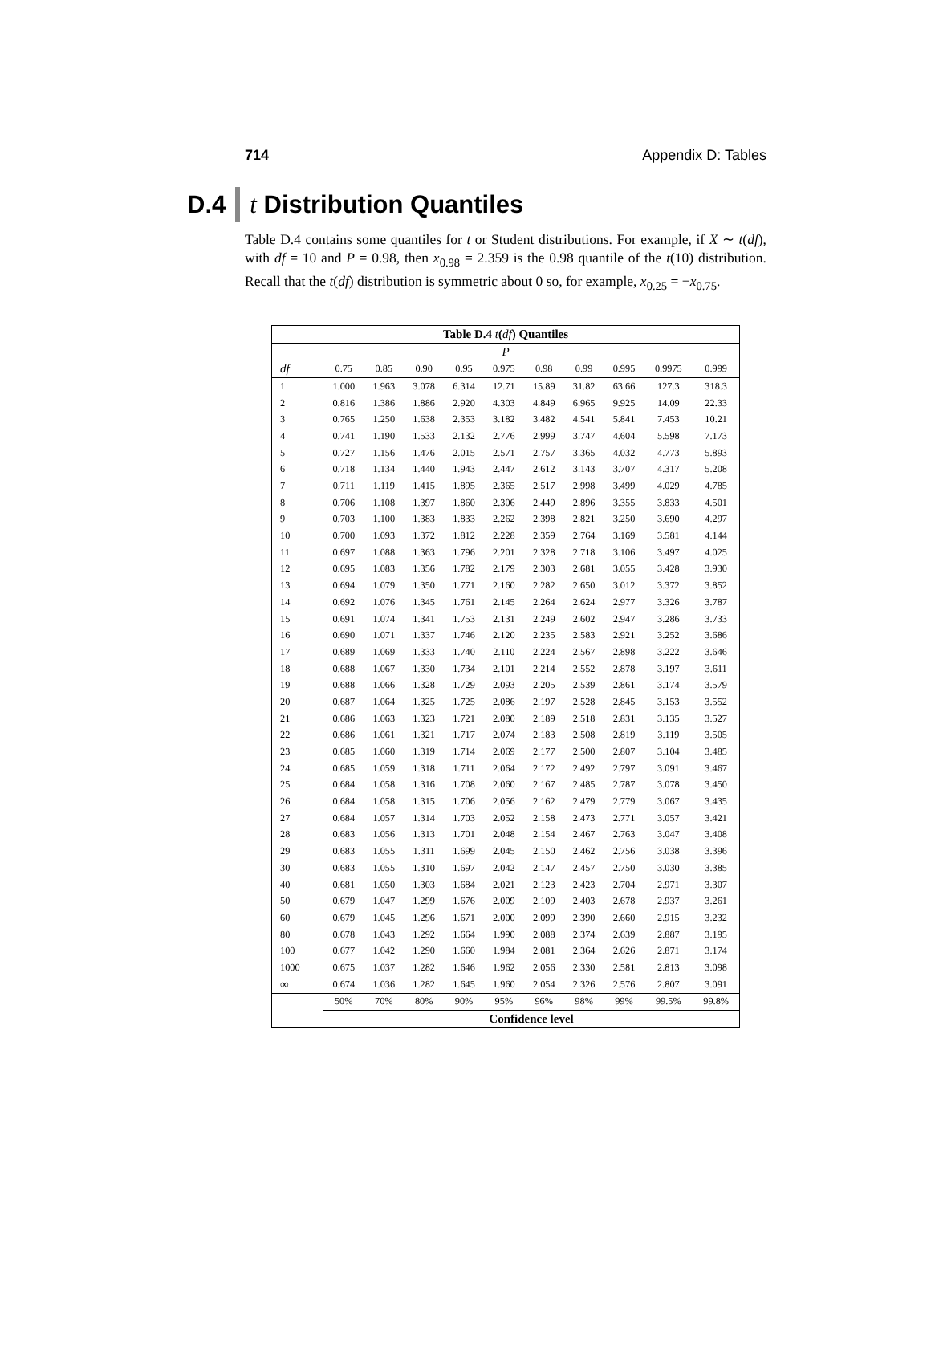714 Appendix D: Tables
D.4 t Distribution Quantiles
Table D.4 contains some quantiles for t or Student distributions. For example, if X ∼ t(df), with df = 10 and P = 0.98, then x<sub>0.98</sub> = 2.359 is the 0.98 quantile of the t(10) distribution. Recall that the t(df) distribution is symmetric about 0 so, for example, x<sub>0.25</sub> = −x<sub>0.75</sub>.
| Table D.4 t ( df ) Quantiles | | | | | | | | | | |
| P | | | | | | | | | | |
| df | 0.75 | 0.85 | 0.90 | 0.95 | 0.975 | 0.98 | 0.99 | 0.995 | 0.9975 | 0.999 |
| 1 | 1.000 | 1.963 | 3.078 | 6.314 | 12.71 | 15.89 | 31.82 | 63.66 | 127.3 | 318.3 |
| 2 | 0.816 | 1.386 | 1.886 | 2.920 | 4.303 | 4.849 | 6.965 | 9.925 | 14.09 | 22.33 |
| 3 | 0.765 | 1.250 | 1.638 | 2.353 | 3.182 | 3.482 | 4.541 | 5.841 | 7.453 | 10.21 |
| 4 | 0.741 | 1.190 | 1.533 | 2.132 | 2.776 | 2.999 | 3.747 | 4.604 | 5.598 | 7.173 |
| 5 | 0.727 | 1.156 | 1.476 | 2.015 | 2.571 | 2.757 | 3.365 | 4.032 | 4.773 | 5.893 |
| 6 | 0.718 | 1.134 | 1.440 | 1.943 | 2.447 | 2.612 | 3.143 | 3.707 | 4.317 | 5.208 |
| 7 | 0.711 | 1.119 | 1.415 | 1.895 | 2.365 | 2.517 | 2.998 | 3.499 | 4.029 | 4.785 |
| 8 | 0.706 | 1.108 | 1.397 | 1.860 | 2.306 | 2.449 | 2.896 | 3.355 | 3.833 | 4.501 |
| 9 | 0.703 | 1.100 | 1.383 | 1.833 | 2.262 | 2.398 | 2.821 | 3.250 | 3.690 | 4.297 |
| 10 | 0.700 | 1.093 | 1.372 | 1.812 | 2.228 | 2.359 | 2.764 | 3.169 | 3.581 | 4.144 |
| 11 | 0.697 | 1.088 | 1.363 | 1.796 | 2.201 | 2.328 | 2.718 | 3.106 | 3.497 | 4.025 |
| 12 | 0.695 | 1.083 | 1.356 | 1.782 | 2.179 | 2.303 | 2.681 | 3.055 | 3.428 | 3.930 |
| 13 | 0.694 | 1.079 | 1.350 | 1.771 | 2.160 | 2.282 | 2.650 | 3.012 | 3.372 | 3.852 |
| 14 | 0.692 | 1.076 | 1.345 | 1.761 | 2.145 | 2.264 | 2.624 | 2.977 | 3.326 | 3.787 |
| 15 | 0.691 | 1.074 | 1.341 | 1.753 | 2.131 | 2.249 | 2.602 | 2.947 | 3.286 | 3.733 |
| 16 | 0.690 | 1.071 | 1.337 | 1.746 | 2.120 | 2.235 | 2.583 | 2.921 | 3.252 | 3.686 |
| 17 | 0.689 | 1.069 | 1.333 | 1.740 | 2.110 | 2.224 | 2.567 | 2.898 | 3.222 | 3.646 |
| 18 | 0.688 | 1.067 | 1.330 | 1.734 | 2.101 | 2.214 | 2.552 | 2.878 | 3.197 | 3.611 |
| 19 | 0.688 | 1.066 | 1.328 | 1.729 | 2.093 | 2.205 | 2.539 | 2.861 | 3.174 | 3.579 |
| 20 | 0.687 | 1.064 | 1.325 | 1.725 | 2.086 | 2.197 | 2.528 | 2.845 | 3.153 | 3.552 |
| 21 | 0.686 | 1.063 | 1.323 | 1.721 | 2.080 | 2.189 | 2.518 | 2.831 | 3.135 | 3.527 |
| 22 | 0.686 | 1.061 | 1.321 | 1.717 | 2.074 | 2.183 | 2.508 | 2.819 | 3.119 | 3.505 |
| 23 | 0.685 | 1.060 | 1.319 | 1.714 | 2.069 | 2.177 | 2.500 | 2.807 | 3.104 | 3.485 |
| 24 | 0.685 | 1.059 | 1.318 | 1.711 | 2.064 | 2.172 | 2.492 | 2.797 | 3.091 | 3.467 |
| 25 | 0.684 | 1.058 | 1.316 | 1.708 | 2.060 | 2.167 | 2.485 | 2.787 | 3.078 | 3.450 |
| 26 | 0.684 | 1.058 | 1.315 | 1.706 | 2.056 | 2.162 | 2.479 | 2.779 | 3.067 | 3.435 |
| 27 | 0.684 | 1.057 | 1.314 | 1.703 | 2.052 | 2.158 | 2.473 | 2.771 | 3.057 | 3.421 |
| 28 | 0.683 | 1.056 | 1.313 | 1.701 | 2.048 | 2.154 | 2.467 | 2.763 | 3.047 | 3.408 |
| 29 | 0.683 | 1.055 | 1.311 | 1.699 | 2.045 | 2.150 | 2.462 | 2.756 | 3.038 | 3.396 |
| 30 | 0.683 | 1.055 | 1.310 | 1.697 | 2.042 | 2.147 | 2.457 | 2.750 | 3.030 | 3.385 |
| 40 | 0.681 | 1.050 | 1.303 | 1.684 | 2.021 | 2.123 | 2.423 | 2.704 | 2.971 | 3.307 |
| 50 | 0.679 | 1.047 | 1.299 | 1.676 | 2.009 | 2.109 | 2.403 | 2.678 | 2.937 | 3.261 |
| 60 | 0.679 | 1.045 | 1.296 | 1.671 | 2.000 | 2.099 | 2.390 | 2.660 | 2.915 | 3.232 |
| 80 | 0.678 | 1.043 | 1.292 | 1.664 | 1.990 | 2.088 | 2.374 | 2.639 | 2.887 | 3.195 |
| 100 | 0.677 | 1.042 | 1.290 | 1.660 | 1.984 | 2.081 | 2.364 | 2.626 | 2.871 | 3.174 |
| 1000 | 0.675 | 1.037 | 1.282 | 1.646 | 1.962 | 2.056 | 2.330 | 2.581 | 2.813 | 3.098 |
| ∞ | 0.674 | 1.036 | 1.282 | 1.645 | 1.960 | 2.054 | 2.326 | 2.576 | 2.807 | 3.091 |
| | 50% | 70% | 80% | 90% | 95% | 96% | 98% | 99% | 99.5% | 99.8% |
| | Confidence level | | | | | | | | | |